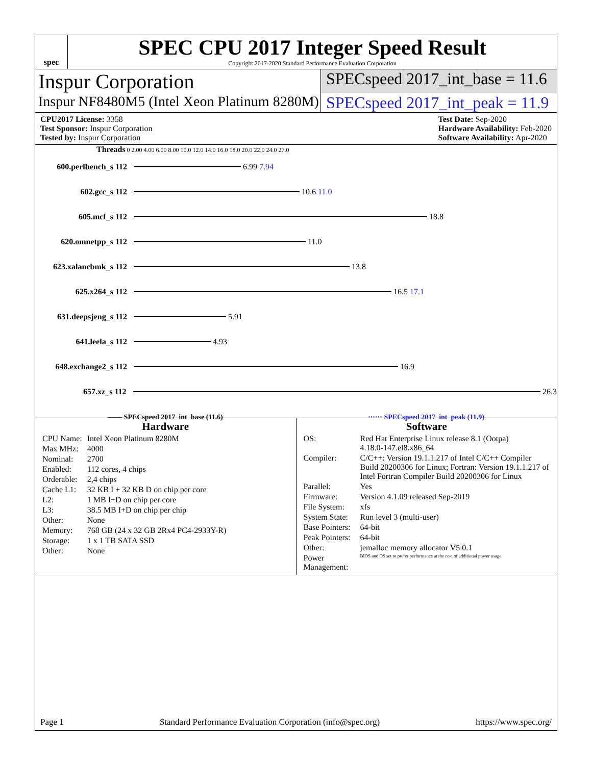spec
SPEC CPU 2017 Integer Speed Result
Copyright 2017-2020 Standard Performance Evaluation Corporation
Inspur Corporation
SPECspeed 2017_int_base = 11.6
Inspur NF8480M5 (Intel Xeon Platinum 8280M)
SPECspeed 2017_int_peak = 11.9
CPU2017 License: 3358
Test Sponsor: Inspur Corporation
Tested by: Inspur Corporation
Test Date: Sep-2020
Hardware Availability: Feb-2020
Software Availability: Apr-2020
Threads 0 2.00 4.00 6.00 8.00 10.0 12.0 14.0 16.0 18.0 20.0 22.0 24.0 27.0
600.perlbench_s 112 6.99 7.94
602.gcc_s 112 10.6 11.0
605.mcf_s 112 18.8
620.omnetpp_s 112 11.0
623.xalancbmk_s 112 13.8
625.x264_s 112 16.5 17.1
631.deepsjeng_s 112 5.91
641.leela_s 112 4.93
648.exchange2_s 112 16.9
657.xz_s 112 26.3
—— SPECspeed 2017_int_base (11.6) ······ SPECspeed 2017_int_peak (11.9)
Hardware
| CPU Name: | Intel Xeon Platinum 8280M |
| Max MHz: | 4000 |
| Nominal: | 2700 |
| Enabled: | 112 cores, 4 chips |
| Orderable: | 2,4 chips |
| Cache L1: | 32 KB I + 32 KB D on chip per core |
| L2: | 1 MB I+D on chip per core |
| L3: | 38.5 MB I+D on chip per chip |
| Other: | None |
| Memory: | 768 GB (24 x 32 GB 2Rx4 PC4-2933Y-R) |
| Storage: | 1 x 1 TB SATA SSD |
| Other: | None |
Software
| OS: | Red Hat Enterprise Linux release 8.1 (Ootpa) 4.18.0-147.el8.x86_64 |
| Compiler: | C/C++: Version 19.1.1.217 of Intel C/C++ Compiler Build 20200306 for Linux; Fortran: Version 19.1.1.217 of Intel Fortran Compiler Build 20200306 for Linux |
| Parallel: | Yes |
| Firmware: | Version 4.1.09 released Sep-2019 |
| File System: | xfs |
| System State: | Run level 3 (multi-user) |
| Base Pointers: | 64-bit |
| Peak Pointers: | 64-bit |
| Other: | jemalloc memory allocator V5.0.1 |
| Power Management: | BIOS and OS set to prefer performance at the cost of additional power usage. |
Page 1 Standard Performance Evaluation Corporation (info@spec.org) https://www.spec.org/